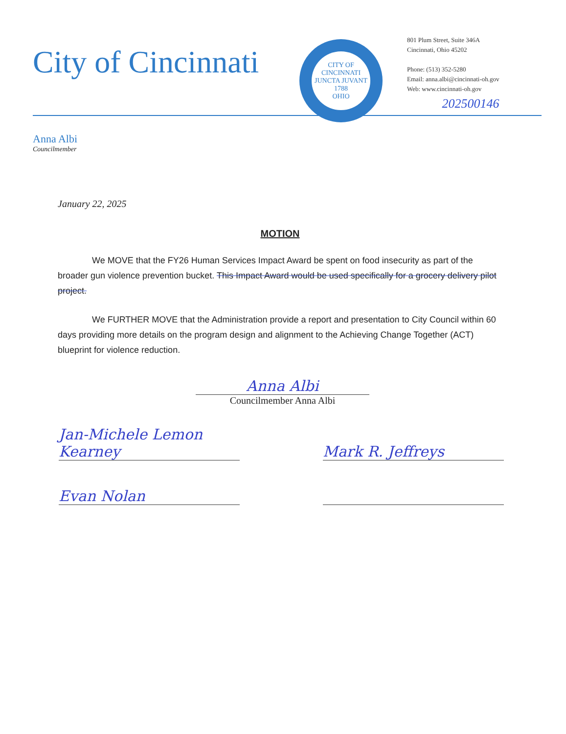City of Cincinnati
CITY OF CINCINNATI
JUNCTA JUVANT
1788
OHIO
801 Plum Street, Suite 346A
Cincinnati, Ohio 45202
Phone: (513) 352-5280
Email: anna.albi@cincinnati-oh.gov
Web: www.cincinnati-oh.gov
202500146
Anna Albi
Councilmember
January 22, 2025
MOTION
We MOVE that the FY26 Human Services Impact Award be spent on food insecurity as part of the broader gun violence prevention bucket. This Impact Award would be used specifically for a grocery delivery pilot project.
We FURTHER MOVE that the Administration provide a report and presentation to City Council within 60 days providing more details on the program design and alignment to the Achieving Change Together (ACT) blueprint for violence reduction.
Anna Albi
Councilmember Anna Albi
Jan-Michele Lemon Kearney
Mark R. Jeffreys
Evan Nolan